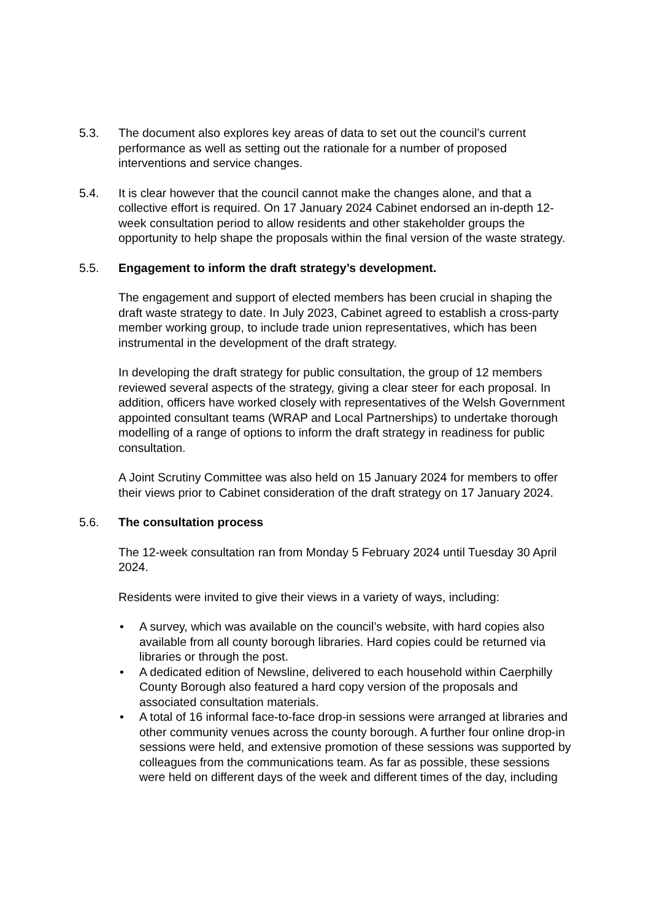5.3. The document also explores key areas of data to set out the council’s current performance as well as setting out the rationale for a number of proposed interventions and service changes.
5.4. It is clear however that the council cannot make the changes alone, and that a collective effort is required. On 17 January 2024 Cabinet endorsed an in-depth 12-week consultation period to allow residents and other stakeholder groups the opportunity to help shape the proposals within the final version of the waste strategy.
5.5. Engagement to inform the draft strategy’s development.
The engagement and support of elected members has been crucial in shaping the draft waste strategy to date. In July 2023, Cabinet agreed to establish a cross-party member working group, to include trade union representatives, which has been instrumental in the development of the draft strategy.
In developing the draft strategy for public consultation, the group of 12 members reviewed several aspects of the strategy, giving a clear steer for each proposal. In addition, officers have worked closely with representatives of the Welsh Government appointed consultant teams (WRAP and Local Partnerships) to undertake thorough modelling of a range of options to inform the draft strategy in readiness for public consultation.
A Joint Scrutiny Committee was also held on 15 January 2024 for members to offer their views prior to Cabinet consideration of the draft strategy on 17 January 2024.
5.6. The consultation process
The 12-week consultation ran from Monday 5 February 2024 until Tuesday 30 April 2024.
Residents were invited to give their views in a variety of ways, including:
• A survey, which was available on the council’s website, with hard copies also available from all county borough libraries. Hard copies could be returned via libraries or through the post.
• A dedicated edition of Newsline, delivered to each household within Caerphilly County Borough also featured a hard copy version of the proposals and associated consultation materials.
• A total of 16 informal face-to-face drop-in sessions were arranged at libraries and other community venues across the county borough. A further four online drop-in sessions were held, and extensive promotion of these sessions was supported by colleagues from the communications team. As far as possible, these sessions were held on different days of the week and different times of the day, including